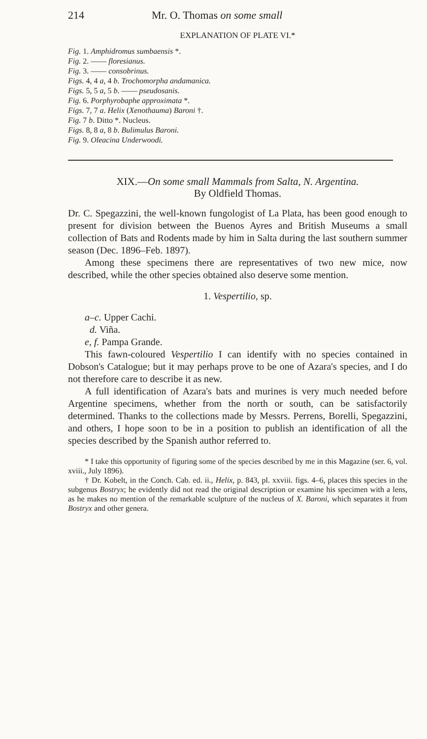214 Mr. O. Thomas on some small
EXPLANATION OF PLATE VI.*
Fig. 1. Amphidromus sumbaensis *.
Fig. 2. —— floresianus.
Fig. 3. —— consobrinus.
Figs. 4, 4 a, 4 b. Trochomorpha andamanica.
Figs. 5, 5 a, 5 b. —— pseudosanis.
Fig. 6. Porphyrobaphe approximata *.
Figs. 7, 7 a. Helix (Xenothauma) Baroni †.
Fig. 7 b. Ditto *. Nucleus.
Figs. 8, 8 a, 8 b. Bulimulus Baroni.
Fig. 9. Oleacina Underwoodi.
XIX.—On some small Mammals from Salta, N. Argentina.
By Oldfield Thomas.
Dr. C. Spegazzini, the well-known fungologist of La Plata, has been good enough to present for division between the Buenos Ayres and British Museums a small collection of Bats and Rodents made by him in Salta during the last southern summer season (Dec. 1896–Feb. 1897).
Among these specimens there are representatives of two new mice, now described, while the other species obtained also deserve some mention.
1. Vespertilio, sp.
a–c. Upper Cachi.
d. Viña.
e, f. Pampa Grande.
This fawn-coloured Vespertilio I can identify with no species contained in Dobson's Catalogue; but it may perhaps prove to be one of Azara's species, and I do not therefore care to describe it as new.
A full identification of Azara's bats and murines is very much needed before Argentine specimens, whether from the north or south, can be satisfactorily determined. Thanks to the collections made by Messrs. Perrens, Borelli, Spegazzini, and others, I hope soon to be in a position to publish an identification of all the species described by the Spanish author referred to.
* I take this opportunity of figuring some of the species described by me in this Magazine (ser. 6, vol. xviii., July 1896).
† Dr. Kobelt, in the Conch. Cab. ed. ii., Helix, p. 843, pl. xxviii. figs. 4–6, places this species in the subgenus Bostryx; he evidently did not read the original description or examine his specimen with a lens, as he makes no mention of the remarkable sculpture of the nucleus of X. Baroni, which separates it from Bostryx and other genera.